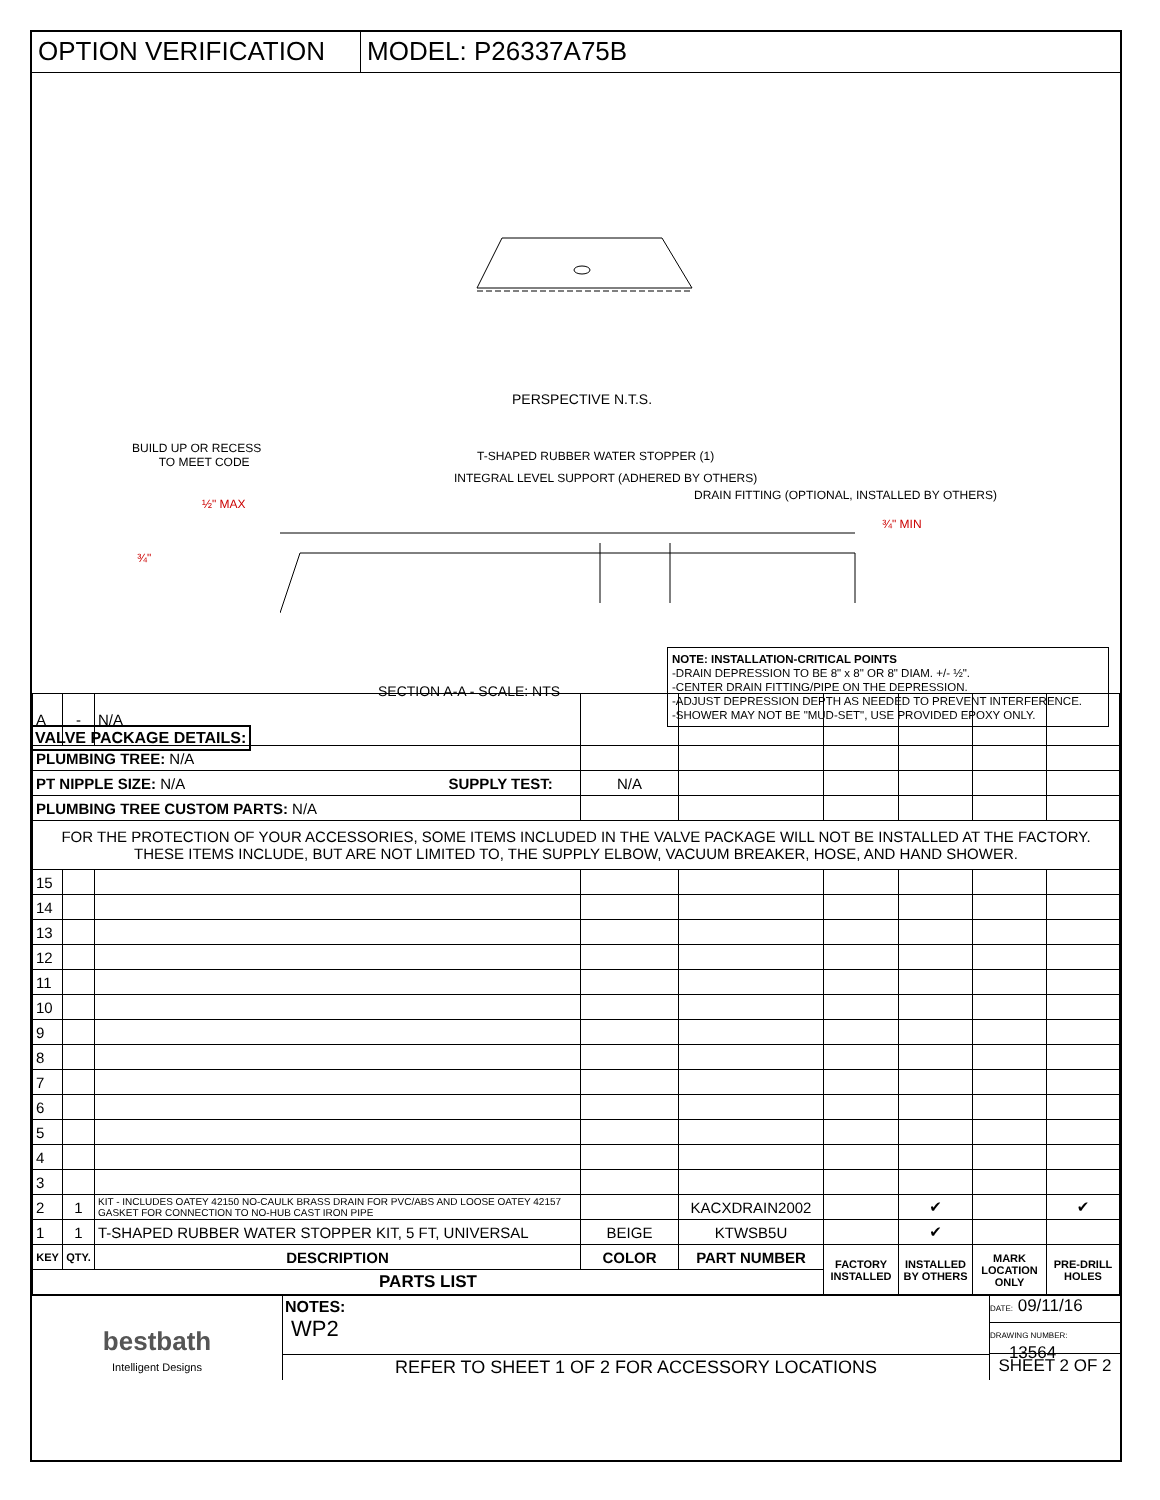OPTION VERIFICATION MODEL: P26337A75B
PERSPECTIVE N.T.S.
BUILD UP OR RECESS
TO MEET CODE
T-SHAPED RUBBER WATER STOPPER (1)
INTEGRAL LEVEL SUPPORT (ADHERED BY OTHERS)
DRAIN FITTING (OPTIONAL, INSTALLED BY OTHERS)
½" MAX
¾" MIN
¾"
SECTION A-A - SCALE: NTS
NOTE: INSTALLATION-CRITICAL POINTS
-DRAIN DEPRESSION TO BE 8" x 8" OR 8" DIAM. +/- ½".
-CENTER DRAIN FITTING/PIPE ON THE DEPRESSION.
-ADJUST DEPRESSION DEPTH AS NEEDED TO PREVENT INTERFERENCE.
-SHOWER MAY NOT BE "MUD-SET", USE PROVIDED EPOXY ONLY.
VALVE PACKAGE DETAILS:
| A | - | N/A | | | | | | |
| PLUMBING TREE: N/A | | | | | | | | |
| PT NIPPLE SIZE: N/A SUPPLY TEST: | | | N/A | | | | | |
| PLUMBING TREE CUSTOM PARTS: N/A | | | | | | | | |
| FOR THE PROTECTION OF YOUR ACCESSORIES, SOME ITEMS INCLUDED IN THE VALVE PACKAGE WILL NOT BE INSTALLED AT THE FACTORY. THESE ITEMS INCLUDE, BUT ARE NOT LIMITED TO, THE SUPPLY ELBOW, VACUUM BREAKER, HOSE, AND HAND SHOWER. | | | | | | | | |
| 15 | | | | | | | | |
| 14 | | | | | | | | |
| 13 | | | | | | | | |
| 12 | | | | | | | | |
| 11 | | | | | | | | |
| 10 | | | | | | | | |
| 9 | | | | | | | | |
| 8 | | | | | | | | |
| 7 | | | | | | | | |
| 6 | | | | | | | | |
| 5 | | | | | | | | |
| 4 | | | | | | | | |
| 3 | | | | | | | | |
| 2 | 1 | KIT - INCLUDES OATEY 42150 NO-CAULK BRASS DRAIN FOR PVC/ABS AND LOOSE OATEY 42157 GASKET FOR CONNECTION TO NO-HUB CAST IRON PIPE | | KACXDRAIN2002 | | ✔ | | ✔ |
| 1 | 1 | T-SHAPED RUBBER WATER STOPPER KIT, 5 FT, UNIVERSAL | BEIGE | KTWSB5U | | ✔ | | |
| KEY | QTY. | DESCRIPTION | COLOR | PART NUMBER | FACTORY INSTALLED | INSTALLED BY OTHERS | MARK LOCATION ONLY | PRE-DRILL HOLES |
| PARTS LIST | | | | | | | | |
bestbath
Intelligent Designs
NOTES:
WP2
REFER TO SHEET 1 OF 2 FOR ACCESSORY LOCATIONS
DATE: 09/11/16
DRAWING NUMBER:
13564
SHEET 2 OF 2